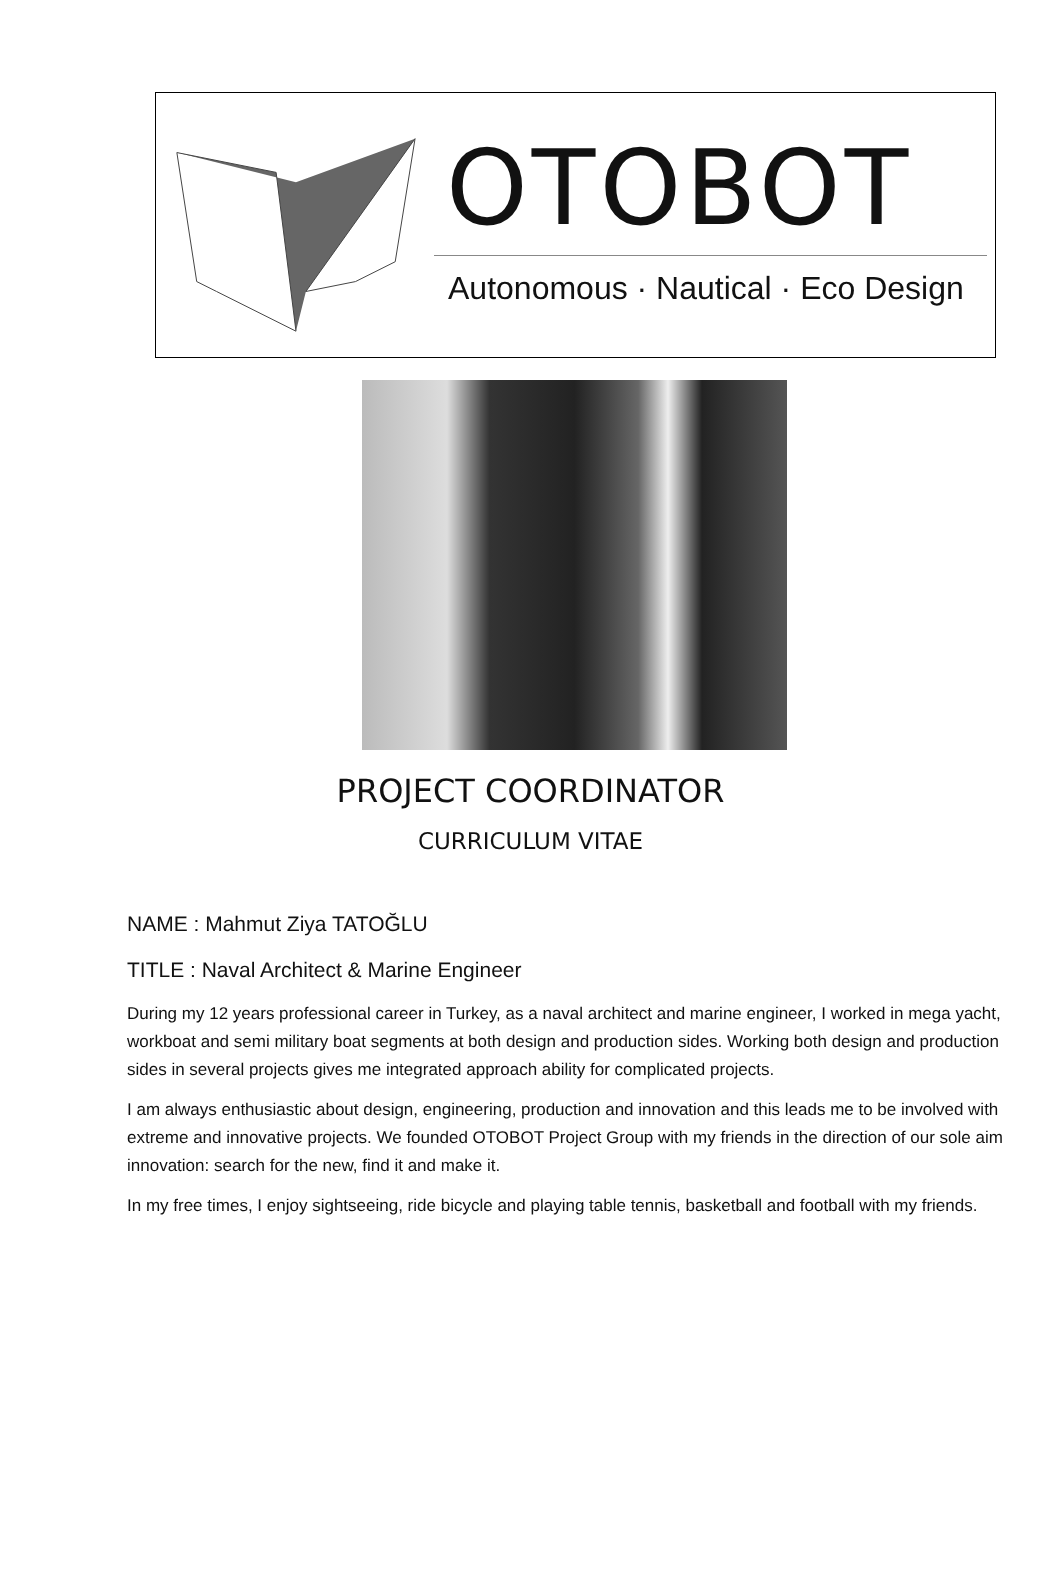OTOBOT
Autonomous · Nautical · Eco Design
PROJECT COORDINATOR
CURRICULUM VITAE
NAME : Mahmut Ziya TATOĞLU
TITLE : Naval Architect & Marine Engineer
During my 12 years professional career in Turkey, as a naval architect and marine engineer, I worked in mega yacht, workboat and semi military boat segments at both design and production sides. Working both design and production sides in several projects gives me integrated approach ability for complicated projects.
I am always enthusiastic about design, engineering, production and innovation and this leads me to be involved with extreme and innovative projects. We founded OTOBOT Project Group with my friends in the direction of our sole aim innovation: search for the new, find it and make it.
In my free times, I enjoy sightseeing, ride bicycle and playing table tennis, basketball and football with my friends.